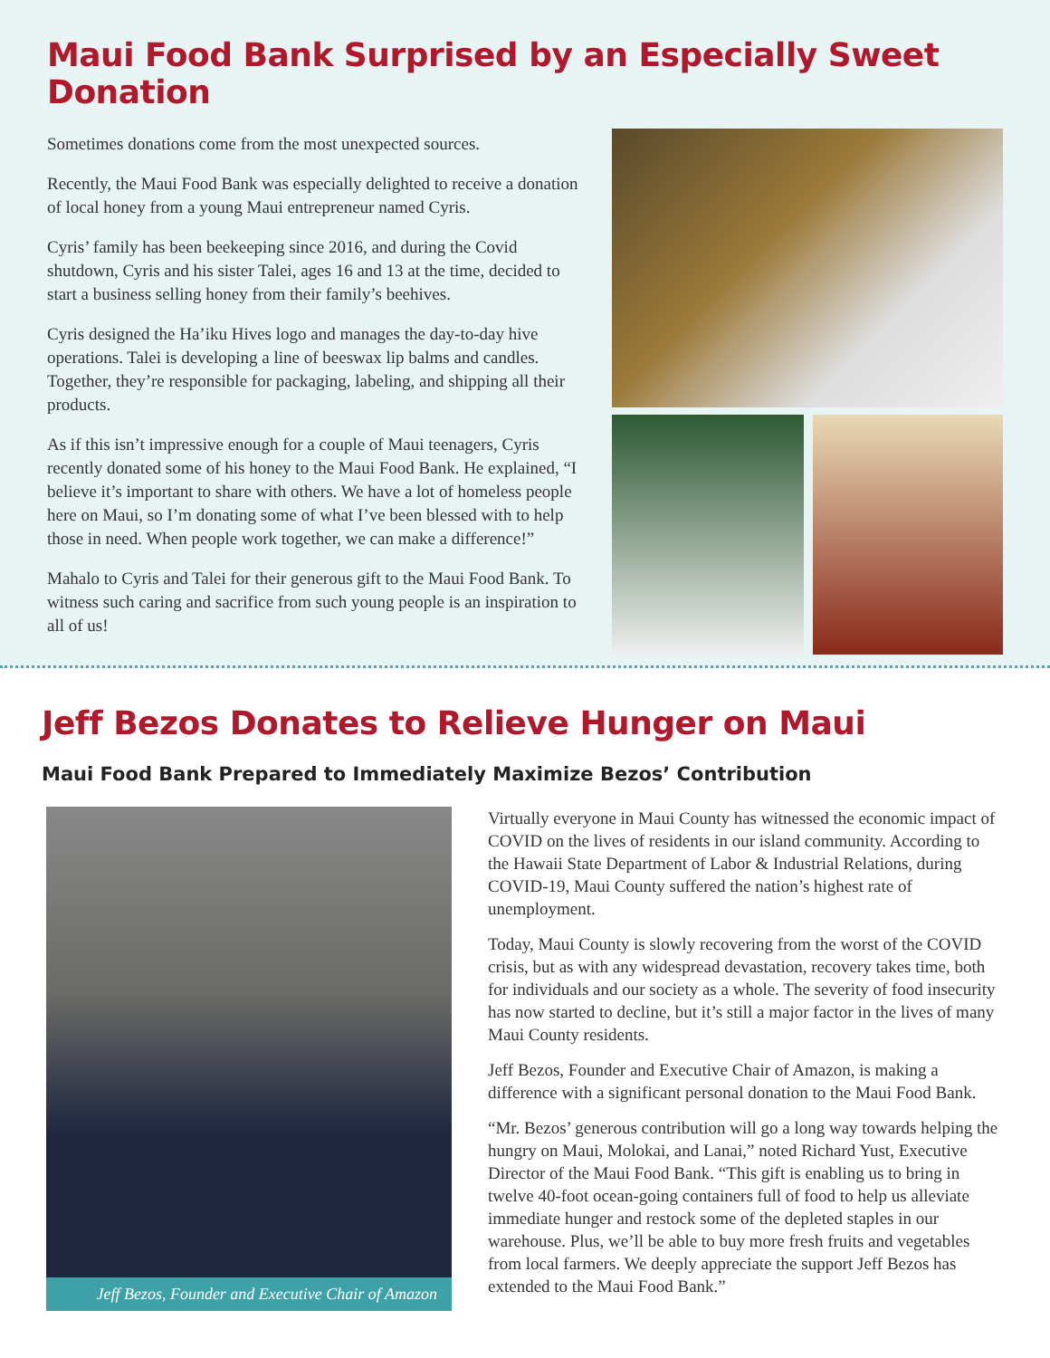Maui Food Bank Surprised by an Especially Sweet Donation
Sometimes donations come from the most unexpected sources.
Recently, the Maui Food Bank was especially delighted to receive a donation of local honey from a young Maui entrepreneur named Cyris.
Cyris’ family has been beekeeping since 2016, and during the Covid shutdown, Cyris and his sister Talei, ages 16 and 13 at the time, decided to start a business selling honey from their family’s beehives.
Cyris designed the Ha’iku Hives logo and manages the day-to-day hive operations. Talei is developing a line of beeswax lip balms and candles. Together, they’re responsible for packaging, labeling, and shipping all their products.
As if this isn’t impressive enough for a couple of Maui teenagers, Cyris recently donated some of his honey to the Maui Food Bank. He explained, “I believe it’s important to share with others. We have a lot of homeless people here on Maui, so I’m donating some of what I’ve been blessed with to help those in need. When people work together, we can make a difference!”
Mahalo to Cyris and Talei for their generous gift to the Maui Food Bank. To witness such caring and sacrifice from such young people is an inspiration to all of us!
Jeff Bezos Donates to Relieve Hunger on Maui
Maui Food Bank Prepared to Immediately Maximize Bezos’ Contribution
Jeff Bezos, Founder and Executive Chair of Amazon
Virtually everyone in Maui County has witnessed the economic impact of COVID on the lives of residents in our island community. According to the Hawaii State Department of Labor & Industrial Relations, during COVID-19, Maui County suffered the nation’s highest rate of unemployment.
Today, Maui County is slowly recovering from the worst of the COVID crisis, but as with any widespread devastation, recovery takes time, both for individuals and our society as a whole. The severity of food insecurity has now started to decline, but it’s still a major factor in the lives of many Maui County residents.
Jeff Bezos, Founder and Executive Chair of Amazon, is making a difference with a significant personal donation to the Maui Food Bank.
“Mr. Bezos’ generous contribution will go a long way towards helping the hungry on Maui, Molokai, and Lanai,” noted Richard Yust, Executive Director of the Maui Food Bank. “This gift is enabling us to bring in twelve 40-foot ocean-going containers full of food to help us alleviate immediate hunger and restock some of the depleted staples in our warehouse. Plus, we’ll be able to buy more fresh fruits and vegetables from local farmers. We deeply appreciate the support Jeff Bezos has extended to the Maui Food Bank.”